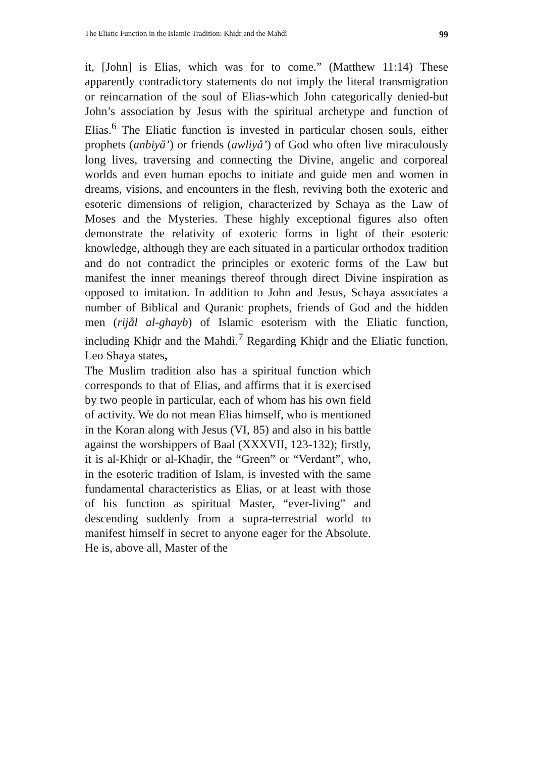The Eliatic Function in the Islamic Tradition: Khiḍr and the Mahdì 99
it, [John] is Elias, which was for to come.” (Matthew 11:14) These apparently contradictory statements do not imply the literal transmigration or reincarnation of the soul of Elias-which John categorically denied-but John’s association by Jesus with the spiritual archetype and function of Elias.<sup>6</sup> The Eliatic function is invested in particular chosen souls, either prophets (anbiyå’) or friends (awliyå’) of God who often live miraculously long lives, traversing and connecting the Divine, angelic and corporeal worlds and even human epochs to initiate and guide men and women in dreams, visions, and encounters in the flesh, reviving both the exoteric and esoteric dimensions of religion, characterized by Schaya as the Law of Moses and the Mysteries. These highly exceptional figures also often demonstrate the relativity of exoteric forms in light of their esoteric knowledge, although they are each situated in a particular orthodox tradition and do not contradict the principles or exoteric forms of the Law but manifest the inner meanings thereof through direct Divine inspiration as opposed to imitation. In addition to John and Jesus, Schaya associates a number of Biblical and Quranic prophets, friends of God and the hidden men (rijål al-ghayb) of Islamic esoterism with the Eliatic function, including Khiḍr and the Mahdì.<sup>7</sup> Regarding Khiḍr and the Eliatic function, Leo Shaya states,
The Muslim tradition also has a spiritual function which corresponds to that of Elias, and affirms that it is exercised by two people in particular, each of whom has his own field of activity. We do not mean Elias himself, who is mentioned in the Koran along with Jesus (VI, 85) and also in his battle against the worshippers of Baal (XXXVII, 123-132); firstly, it is al-Khiḍr or al-Khaḍir, the “Green” or “Verdant”, who, in the esoteric tradition of Islam, is invested with the same fundamental characteristics as Elias, or at least with those of his function as spiritual Master, “ever-living” and descending suddenly from a supra-terrestrial world to manifest himself in secret to anyone eager for the Absolute. He is, above all, Master of the